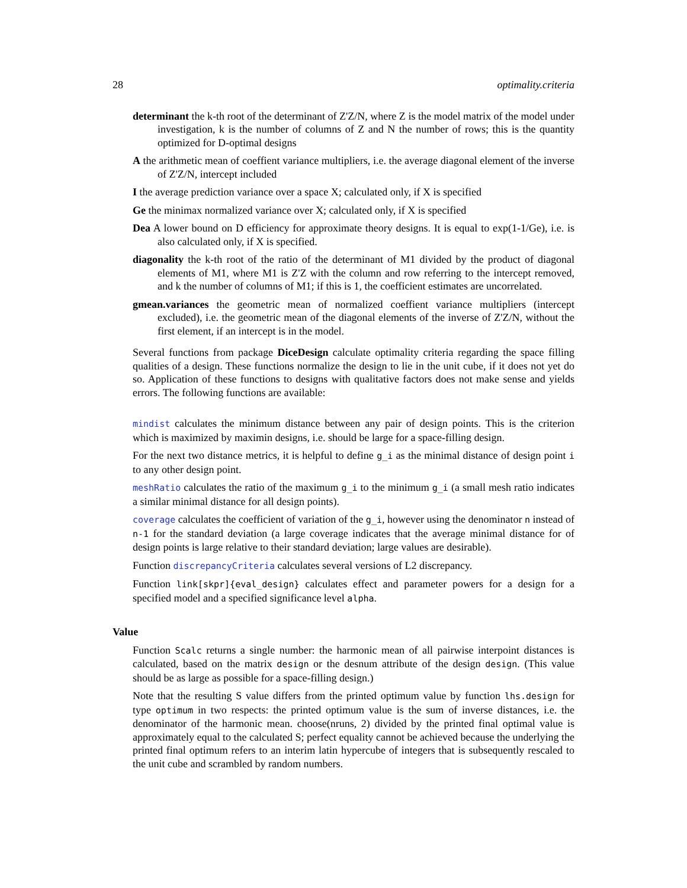28 optimality.criteria
determinant the k-th root of the determinant of Z'Z/N, where Z is the model matrix of the model under investigation, k is the number of columns of Z and N the number of rows; this is the quantity optimized for D-optimal designs
A the arithmetic mean of coeffient variance multipliers, i.e. the average diagonal element of the inverse of Z'Z/N, intercept included
I the average prediction variance over a space X; calculated only, if X is specified
Ge the minimax normalized variance over X; calculated only, if X is specified
Dea A lower bound on D efficiency for approximate theory designs. It is equal to exp(1-1/Ge), i.e. is also calculated only, if X is specified.
diagonality the k-th root of the ratio of the determinant of M1 divided by the product of diagonal elements of M1, where M1 is Z'Z with the column and row referring to the intercept removed, and k the number of columns of M1; if this is 1, the coefficient estimates are uncorrelated.
gmean.variances the geometric mean of normalized coeffient variance multipliers (intercept excluded), i.e. the geometric mean of the diagonal elements of the inverse of Z'Z/N, without the first element, if an intercept is in the model.
Several functions from package DiceDesign calculate optimality criteria regarding the space filling qualities of a design. These functions normalize the design to lie in the unit cube, if it does not yet do so. Application of these functions to designs with qualitative factors does not make sense and yields errors. The following functions are available:
mindist calculates the minimum distance between any pair of design points. This is the criterion which is maximized by maximin designs, i.e. should be large for a space-filling design.
For the next two distance metrics, it is helpful to define g_i as the minimal distance of design point i to any other design point.
meshRatio calculates the ratio of the maximum g_i to the minimum g_i (a small mesh ratio indicates a similar minimal distance for all design points).
coverage calculates the coefficient of variation of the g_i, however using the denominator n instead of n-1 for the standard deviation (a large coverage indicates that the average minimal distance for of design points is large relative to their standard deviation; large values are desirable).
Function discrepancyCriteria calculates several versions of L2 discrepancy.
Function link[skpr]{eval_design} calculates effect and parameter powers for a design for a specified model and a specified significance level alpha.
Value
Function Scalc returns a single number: the harmonic mean of all pairwise interpoint distances is calculated, based on the matrix design or the desnum attribute of the design design. (This value should be as large as possible for a space-filling design.)
Note that the resulting S value differs from the printed optimum value by function lhs.design for type optimum in two respects: the printed optimum value is the sum of inverse distances, i.e. the denominator of the harmonic mean. choose(nruns, 2) divided by the printed final optimal value is approximately equal to the calculated S; perfect equality cannot be achieved because the underlying the printed final optimum refers to an interim latin hypercube of integers that is subsequently rescaled to the unit cube and scrambled by random numbers.